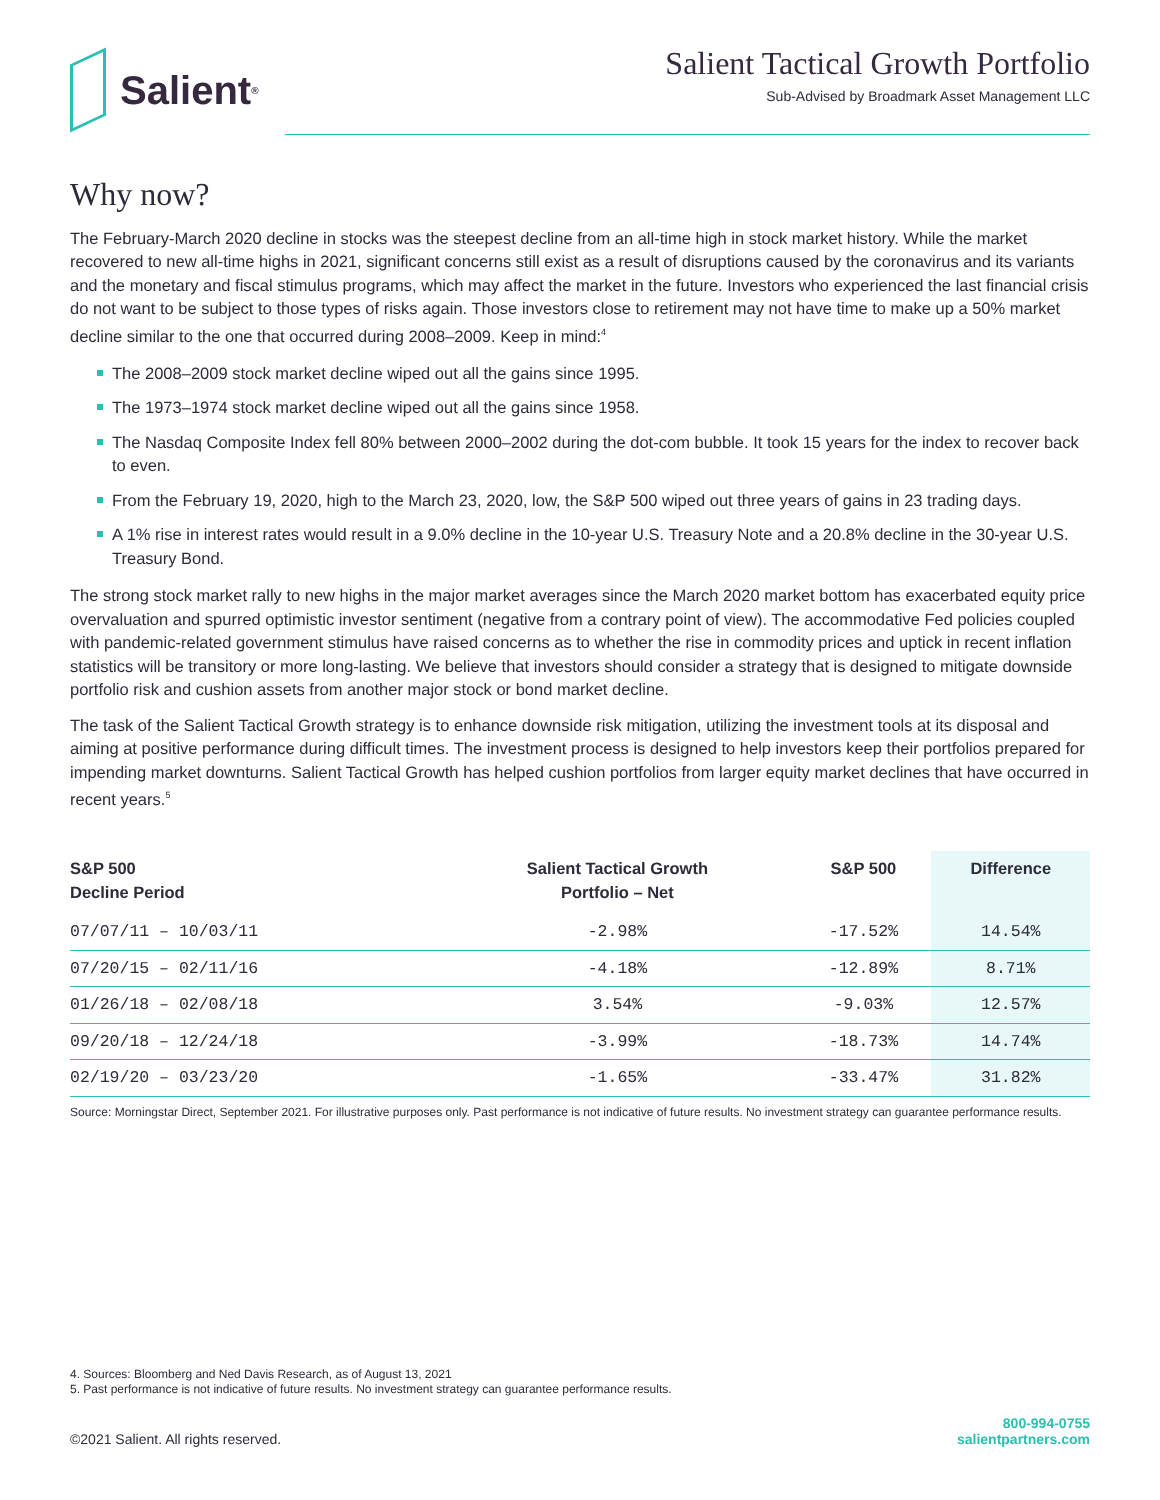Salient<sup>®</sup>
Salient Tactical Growth Portfolio
Sub-Advised by Broadmark Asset Management LLC
Why now?
The February-March 2020 decline in stocks was the steepest decline from an all-time high in stock market history. While the market recovered to new all-time highs in 2021, significant concerns still exist as a result of disruptions caused by the coronavirus and its variants and the monetary and fiscal stimulus programs, which may affect the market in the future. Investors who experienced the last financial crisis do not want to be subject to those types of risks again. Those investors close to retirement may not have time to make up a 50% market decline similar to the one that occurred during 2008–2009. Keep in mind:<sup>4</sup>
The 2008–2009 stock market decline wiped out all the gains since 1995.
The 1973–1974 stock market decline wiped out all the gains since 1958.
The Nasdaq Composite Index fell 80% between 2000–2002 during the dot-com bubble. It took 15 years for the index to recover back to even.
From the February 19, 2020, high to the March 23, 2020, low, the S&P 500 wiped out three years of gains in 23 trading days.
A 1% rise in interest rates would result in a 9.0% decline in the 10-year U.S. Treasury Note and a 20.8% decline in the 30-year U.S. Treasury Bond.
The strong stock market rally to new highs in the major market averages since the March 2020 market bottom has exacerbated equity price overvaluation and spurred optimistic investor sentiment (negative from a contrary point of view). The accommodative Fed policies coupled with pandemic-related government stimulus have raised concerns as to whether the rise in commodity prices and uptick in recent inflation statistics will be transitory or more long-lasting. We believe that investors should consider a strategy that is designed to mitigate downside portfolio risk and cushion assets from another major stock or bond market decline.
The task of the Salient Tactical Growth strategy is to enhance downside risk mitigation, utilizing the investment tools at its disposal and aiming at positive performance during difficult times. The investment process is designed to help investors keep their portfolios prepared for impending market downturns. Salient Tactical Growth has helped cushion portfolios from larger equity market declines that have occurred in recent years.<sup>5</sup>
| S&P 500 Decline Period | Salient Tactical Growth Portfolio – Net | S&P 500 | Difference |
| --- | --- | --- | --- |
| 07/07/11 – 10/03/11 | -2.98% | -17.52% | 14.54% |
| 07/20/15 – 02/11/16 | -4.18% | -12.89% | 8.71% |
| 01/26/18 – 02/08/18 | 3.54% | -9.03% | 12.57% |
| 09/20/18 – 12/24/18 | -3.99% | -18.73% | 14.74% |
| 02/19/20 – 03/23/20 | -1.65% | -33.47% | 31.82% |
Source: Morningstar Direct, September 2021. For illustrative purposes only. Past performance is not indicative of future results. No investment strategy can guarantee performance results.
4. Sources: Bloomberg and Ned Davis Research, as of August 13, 2021
5. Past performance is not indicative of future results. No investment strategy can guarantee performance results.
©2021 Salient. All rights reserved.
800-994-0755
salientpartners.com